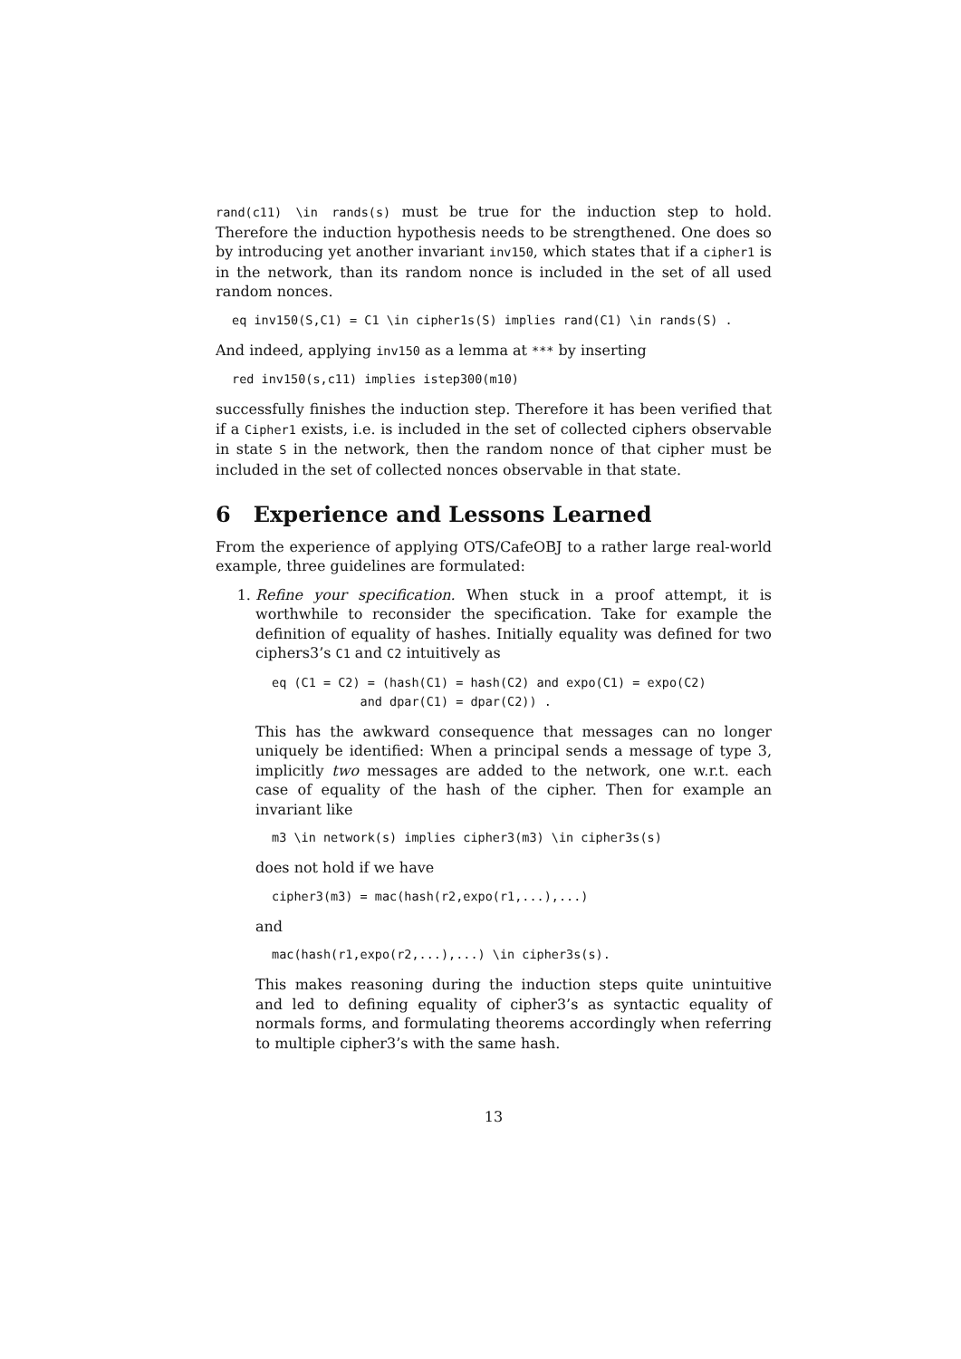rand(c11) \in rands(s) must be true for the induction step to hold. Therefore the induction hypothesis needs to be strengthened. One does so by introducing yet another invariant inv150, which states that if a cipher1 is in the network, than its random nonce is included in the set of all used random nonces.
eq inv150(S,C1) = C1 \in cipher1s(S) implies rand(C1) \in rands(S) .
And indeed, applying inv150 as a lemma at *** by inserting
red inv150(s,c11) implies istep300(m10)
successfully finishes the induction step. Therefore it has been verified that if a Cipher1 exists, i.e. is included in the set of collected ciphers observable in state S in the network, then the random nonce of that cipher must be included in the set of collected nonces observable in that state.
6 Experience and Lessons Learned
From the experience of applying OTS/CafeOBJ to a rather large real-world example, three guidelines are formulated:
1. Refine your specification. When stuck in a proof attempt, it is worthwhile to reconsider the specification. Take for example the definition of equality of hashes. Initially equality was defined for two ciphers3’s C1 and C2 intuitively as
eq (C1 = C2) = (hash(C1) = hash(C2) and expo(C1) = expo(C2)
            and dpar(C1) = dpar(C2)) .
This has the awkward consequence that messages can no longer uniquely be identified: When a principal sends a message of type 3, implicitly two messages are added to the network, one w.r.t. each case of equality of the hash of the cipher. Then for example an invariant like
m3 \in network(s) implies cipher3(m3) \in cipher3s(s)
does not hold if we have
cipher3(m3) = mac(hash(r2,expo(r1,...),...)
and
mac(hash(r1,expo(r2,...),...) \in cipher3s(s).
This makes reasoning during the induction steps quite unintuitive and led to defining equality of cipher3’s as syntactic equality of normals forms, and formulating theorems accordingly when referring to multiple cipher3’s with the same hash.
13